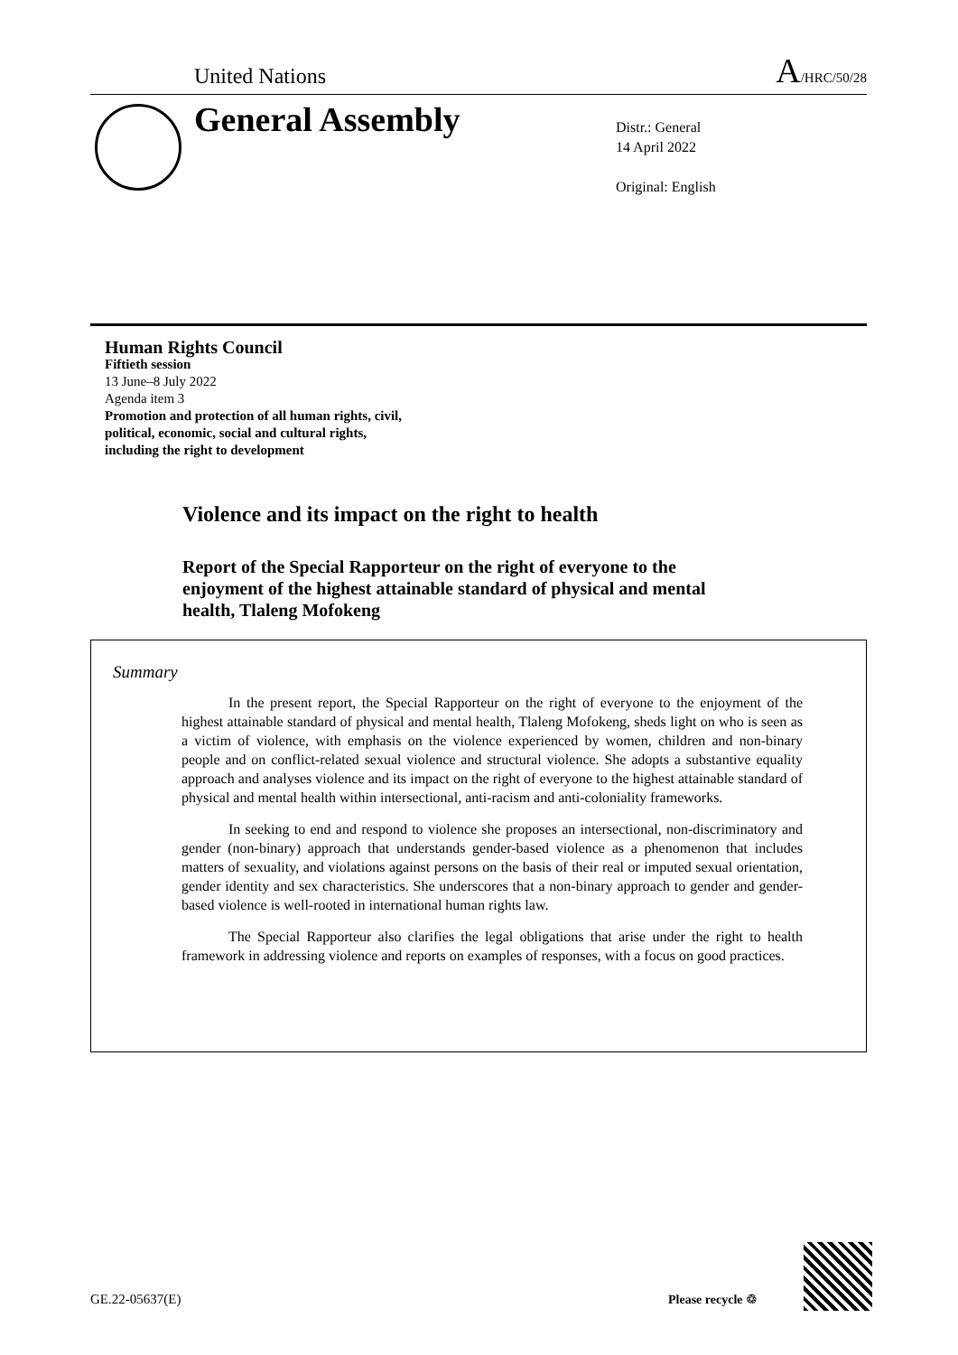United Nations A/HRC/50/28
General Assembly
Distr.: General
14 April 2022
Original: English
Human Rights Council
Fiftieth session
13 June–8 July 2022
Agenda item 3
Promotion and protection of all human rights, civil,
political, economic, social and cultural rights,
including the right to development
Violence and its impact on the right to health
Report of the Special Rapporteur on the right of everyone to the enjoyment of the highest attainable standard of physical and mental health, Tlaleng Mofokeng
Summary
In the present report, the Special Rapporteur on the right of everyone to the enjoyment of the highest attainable standard of physical and mental health, Tlaleng Mofokeng, sheds light on who is seen as a victim of violence, with emphasis on the violence experienced by women, children and non-binary people and on conflict-related sexual violence and structural violence. She adopts a substantive equality approach and analyses violence and its impact on the right of everyone to the highest attainable standard of physical and mental health within intersectional, anti-racism and anti-coloniality frameworks.
In seeking to end and respond to violence she proposes an intersectional, non-discriminatory and gender (non-binary) approach that understands gender-based violence as a phenomenon that includes matters of sexuality, and violations against persons on the basis of their real or imputed sexual orientation, gender identity and sex characteristics. She underscores that a non-binary approach to gender and gender-based violence is well-rooted in international human rights law.
The Special Rapporteur also clarifies the legal obligations that arise under the right to health framework in addressing violence and reports on examples of responses, with a focus on good practices.
GE.22-05637(E) Please recycle ♲